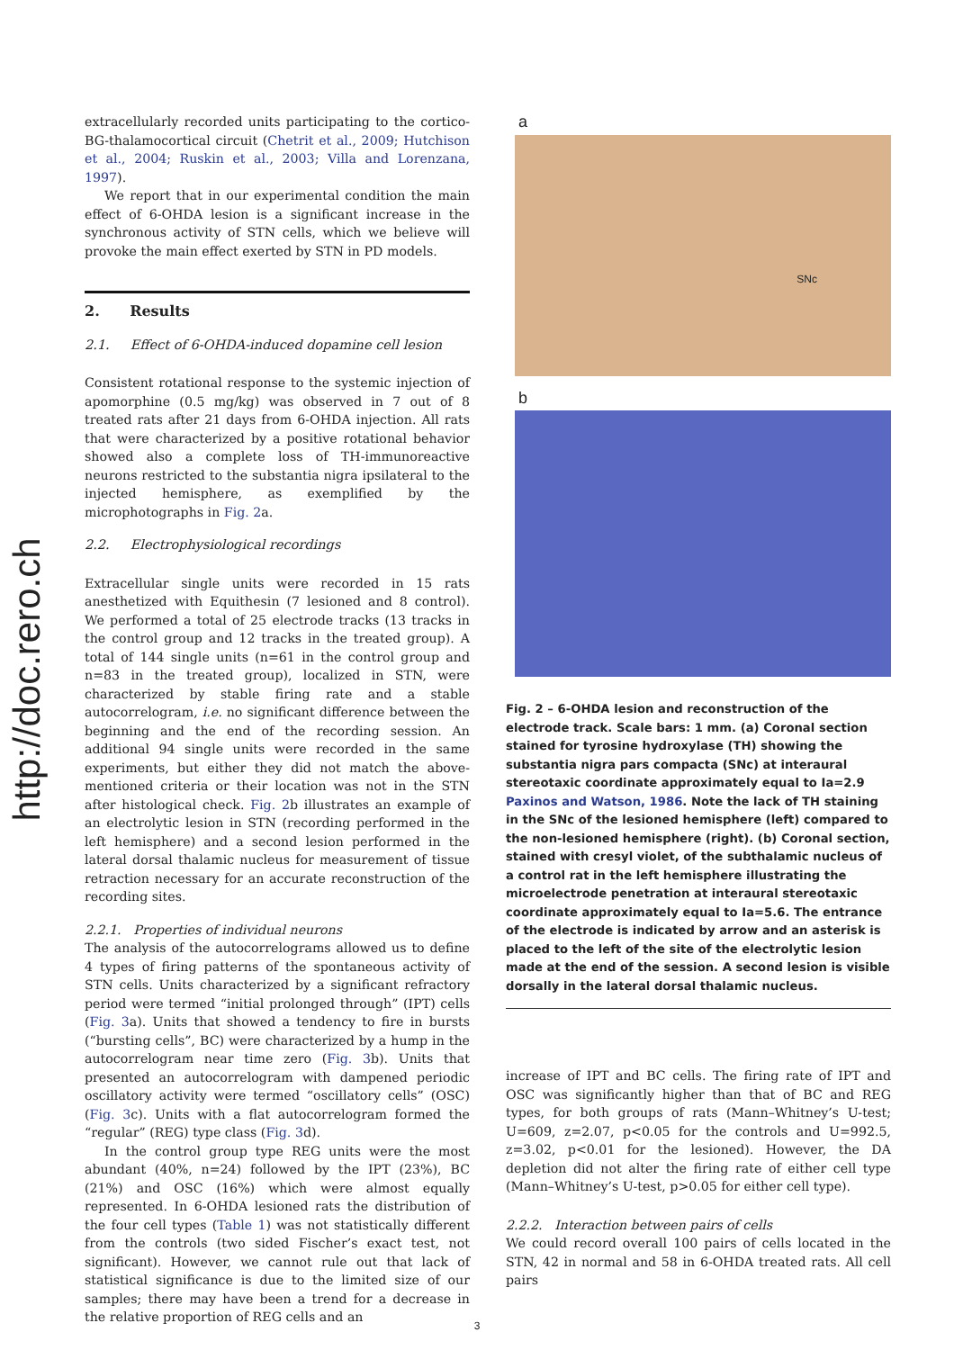http://doc.rero.ch
extracellularly recorded units participating to the cortico-BG-thalamocortical circuit (Chetrit et al., 2009; Hutchison et al., 2004; Ruskin et al., 2003; Villa and Lorenzana, 1997).
We report that in our experimental condition the main effect of 6-OHDA lesion is a significant increase in the synchronous activity of STN cells, which we believe will provoke the main effect exerted by STN in PD models.
2. Results
2.1. Effect of 6-OHDA-induced dopamine cell lesion
Consistent rotational response to the systemic injection of apomorphine (0.5 mg/kg) was observed in 7 out of 8 treated rats after 21 days from 6-OHDA injection. All rats that were characterized by a positive rotational behavior showed also a complete loss of TH-immunoreactive neurons restricted to the substantia nigra ipsilateral to the injected hemisphere, as exemplified by the microphotographs in Fig. 2a.
2.2. Electrophysiological recordings
Extracellular single units were recorded in 15 rats anesthetized with Equithesin (7 lesioned and 8 control). We performed a total of 25 electrode tracks (13 tracks in the control group and 12 tracks in the treated group). A total of 144 single units (n=61 in the control group and n=83 in the treated group), localized in STN, were characterized by stable firing rate and a stable autocorrelogram, i.e. no significant difference between the beginning and the end of the recording session. An additional 94 single units were recorded in the same experiments, but either they did not match the above-mentioned criteria or their location was not in the STN after histological check. Fig. 2b illustrates an example of an electrolytic lesion in STN (recording performed in the left hemisphere) and a second lesion performed in the lateral dorsal thalamic nucleus for measurement of tissue retraction necessary for an accurate reconstruction of the recording sites.
2.2.1. Properties of individual neurons
The analysis of the autocorrelograms allowed us to define 4 types of firing patterns of the spontaneous activity of STN cells. Units characterized by a significant refractory period were termed “initial prolonged through” (IPT) cells (Fig. 3a). Units that showed a tendency to fire in bursts (“bursting cells”, BC) were characterized by a hump in the autocorrelogram near time zero (Fig. 3b). Units that presented an autocorrelogram with dampened periodic oscillatory activity were termed “oscillatory cells” (OSC) (Fig. 3c). Units with a flat autocorrelogram formed the “regular” (REG) type class (Fig. 3d).
In the control group type REG units were the most abundant (40%, n=24) followed by the IPT (23%), BC (21%) and OSC (16%) which were almost equally represented. In 6-OHDA lesioned rats the distribution of the four cell types (Table 1) was not statistically different from the controls (two sided Fischer’s exact test, not significant). However, we cannot rule out that lack of statistical significance is due to the limited size of our samples; there may have been a trend for a decrease in the relative proportion of REG cells and an
a
SNc
b
Fig. 2 – 6-OHDA lesion and reconstruction of the electrode track. Scale bars: 1 mm. (a) Coronal section stained for tyrosine hydroxylase (TH) showing the substantia nigra pars compacta (SNc) at interaural stereotaxic coordinate approximately equal to Ia=2.9 Paxinos and Watson, 1986. Note the lack of TH staining in the SNc of the lesioned hemisphere (left) compared to the non-lesioned hemisphere (right). (b) Coronal section, stained with cresyl violet, of the subthalamic nucleus of a control rat in the left hemisphere illustrating the microelectrode penetration at interaural stereotaxic coordinate approximately equal to Ia=5.6. The entrance of the electrode is indicated by arrow and an asterisk is placed to the left of the site of the electrolytic lesion made at the end of the session. A second lesion is visible dorsally in the lateral dorsal thalamic nucleus.
increase of IPT and BC cells. The firing rate of IPT and OSC was significantly higher than that of BC and REG types, for both groups of rats (Mann–Whitney’s U-test; U=609, z=2.07, p<0.05 for the controls and U=992.5, z=3.02, p<0.01 for the lesioned). However, the DA depletion did not alter the firing rate of either cell type (Mann–Whitney’s U-test, p>0.05 for either cell type).
2.2.2. Interaction between pairs of cells
We could record overall 100 pairs of cells located in the STN, 42 in normal and 58 in 6-OHDA treated rats. All cell pairs
3